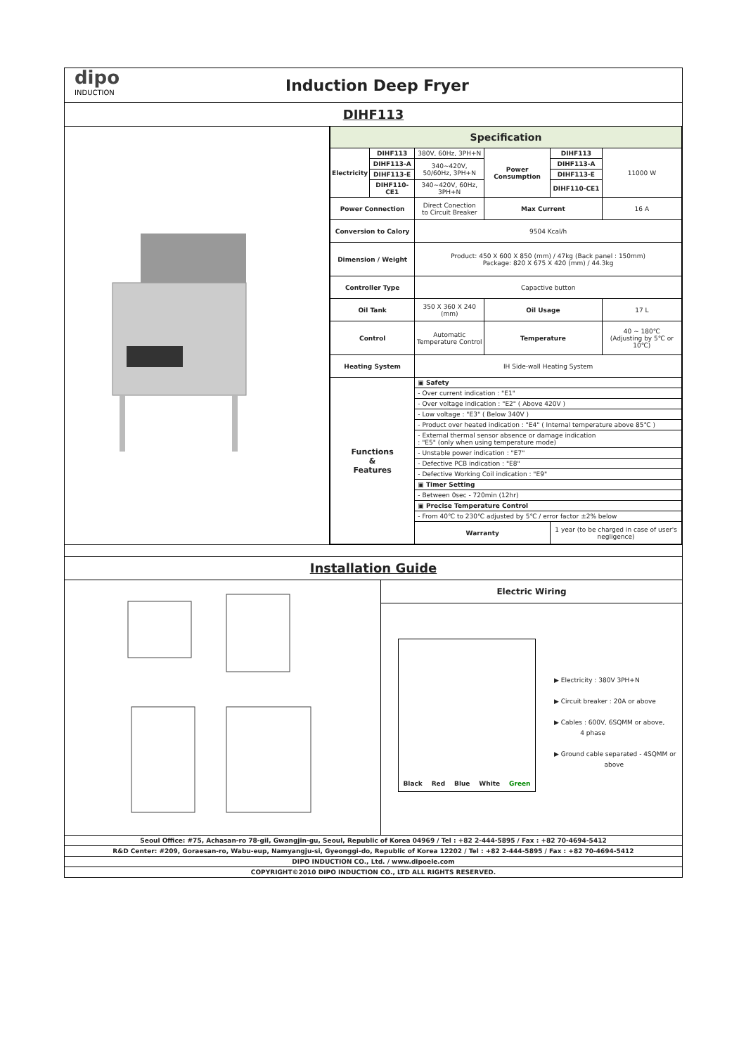dipo
INDUCTION
Induction Deep Fryer
DIHF113
| Specification | | | | | |
| Electricity | DIHF113 | 380V, 60Hz, 3PH+N | Power Consumption | DIHF113 | 11000 W |
| | DIHF113-A | 340~420V, 50/60Hz, 3PH+N | | DIHF113-A | |
| | DIHF113-E | | | DIHF113-E | |
| | DIHF110-CE1 | 340~420V, 60Hz, 3PH+N | | DIHF110-CE1 | |
| Power Connection | | Direct Conection to Circuit Breaker | Max Current | | 16 A |
| Conversion to Calory | | 9504 Kcal/h | | | |
| Dimension / Weight | | Product: 450 X 600 X 850 (mm) / 47kg (Back panel : 150mm) Package: 820 X 675 X 420 (mm) / 44.3kg | | | |
| Controller Type | | Capactive button | | | |
| Oil Tank | | 350 X 360 X 240 (mm) | Oil Usage | | 17 L |
| Control | | Automatic Temperature Control | Temperature | | 40 ~ 180℃ (Adjusting by 5℃ or 10℃) |
| Heating System | | IH Side-wall Heating System | | | |
| Functions & Features | | ▣ Safety | | | |
| | | - Over current indication : "E1" | | | |
| | | - Over voltage indication : "E2" ( Above 420V ) | | | |
| | | - Low voltage : "E3" ( Below 340V ) | | | |
| | | - Product over heated indication : "E4" ( Internal temperature above 85℃ ) | | | |
| | | - External thermal sensor absence or damage indication : "E5" (only when using temperature mode) | | | |
| | | - Unstable power indication : "E7" | | | |
| | | - Defective PCB indication : "E8" | | | |
| | | - Defective Working Coil indication : "E9" | | | |
| | | ▣ Timer Setting | | | |
| | | - Between 0sec - 720min (12hr) | | | |
| | | ▣ Precise Temperature Control | | | |
| | | - From 40℃ to 230℃ adjusted by 5℃ / error factor ±2% below | | | |
| | | Warranty | | 1 year (to be charged in case of user's negligence) | |
Installation Guide
Electric Wiring
Black Red Blue White Green
▶ Electricity : 380V 3PH+N
▶ Circuit breaker : 20A or above
▶ Cables : 600V, 6SQMM or above,
4 phase
▶ Ground cable separated - 4SQMM or
above
Seoul Office: #75, Achasan-ro 78-gil, Gwangjin-gu, Seoul, Republic of Korea 04969 / Tel : +82 2-444-5895 / Fax : +82 70-4694-5412
R&D Center: #209, Goraesan-ro, Wabu-eup, Namyangju-si, Gyeonggi-do, Republic of Korea 12202 / Tel : +82 2-444-5895 / Fax : +82 70-4694-5412
DIPO INDUCTION CO., Ltd. / www.dipoele.com
COPYRIGHT©2010 DIPO INDUCTION CO., LTD ALL RIGHTS RESERVED.